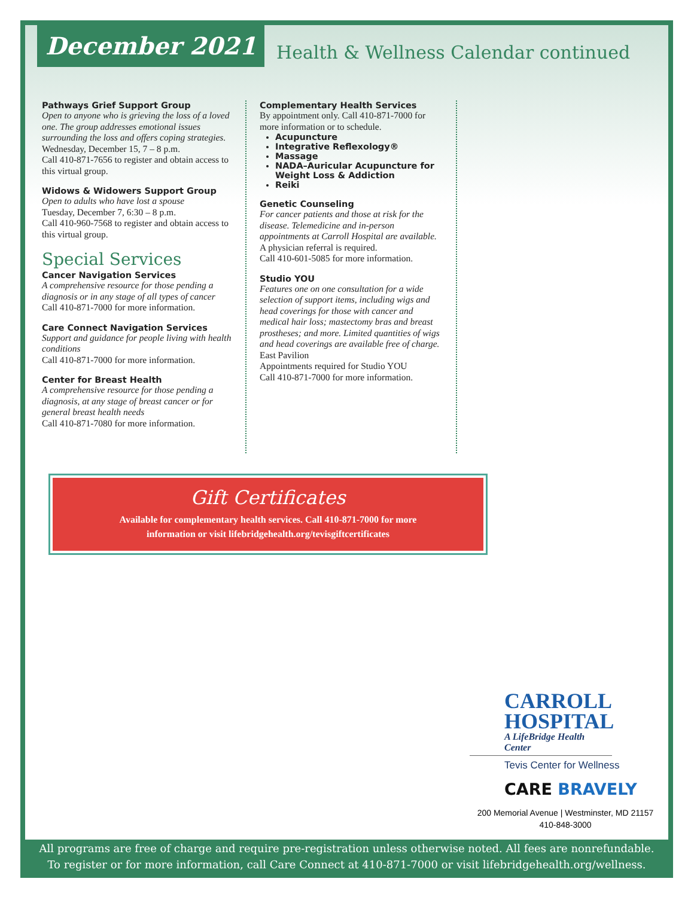December 2021
Health & Wellness Calendar continued
Pathways Grief Support Group
Open to anyone who is grieving the loss of a loved one. The group addresses emotional issues surrounding the loss and offers coping strategies.
Wednesday, December 15, 7 – 8 p.m.
Call 410-871-7656 to register and obtain access to this virtual group.
Widows & Widowers Support Group
Open to adults who have lost a spouse
Tuesday, December 7, 6:30 – 8 p.m.
Call 410-960-7568 to register and obtain access to this virtual group.
Special Services
Cancer Navigation Services
A comprehensive resource for those pending a diagnosis or in any stage of all types of cancer
Call 410-871-7000 for more information.
Care Connect Navigation Services
Support and guidance for people living with health conditions
Call 410-871-7000 for more information.
Center for Breast Health
A comprehensive resource for those pending a diagnosis, at any stage of breast cancer or for general breast health needs
Call 410-871-7080 for more information.
Complementary Health Services
By appointment only. Call 410-871-7000 for more information or to schedule.
Acupuncture
Integrative Reflexology®
Massage
NADA–Auricular Acupuncture for Weight Loss & Addiction
Reiki
Genetic Counseling
For cancer patients and those at risk for the disease. Telemedicine and in-person appointments at Carroll Hospital are available.
A physician referral is required.
Call 410-601-5085 for more information.
Studio YOU
Features one on one consultation for a wide selection of support items, including wigs and head coverings for those with cancer and medical hair loss; mastectomy bras and breast prostheses; and more. Limited quantities of wigs and head coverings are available free of charge.
East Pavilion
Appointments required for Studio YOU
Call 410-871-7000 for more information.
Gift Certificates
Available for complementary health services. Call 410-871-7000 for more
information or visit lifebridgehealth.org/tevisgiftcertificates
CARROLL
HOSPITAL
A LifeBridge Health Center
Tevis Center for Wellness
CARE BRAVELY
200 Memorial Avenue | Westminster, MD 21157
410-848-3000
All programs are free of charge and require pre-registration unless otherwise noted. All fees are nonrefundable.
To register or for more information, call Care Connect at 410-871-7000 or visit lifebridgehealth.org/wellness.